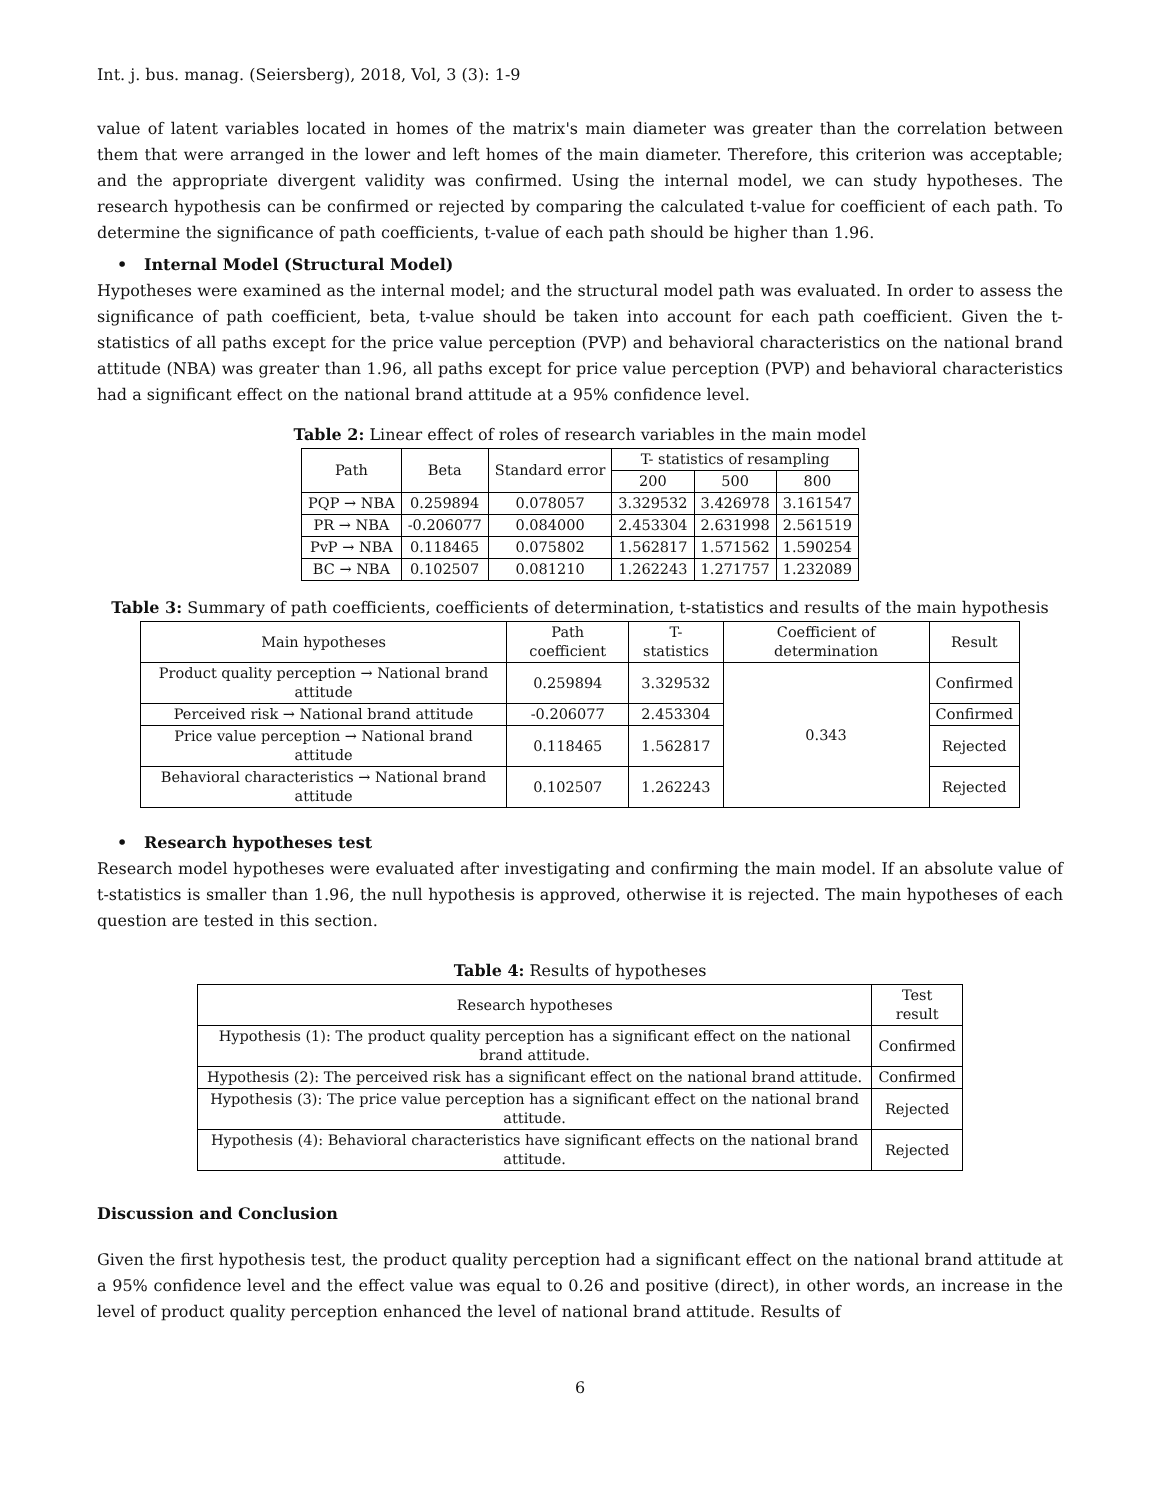Int. j. bus. manag. (Seiersberg), 2018, Vol, 3 (3): 1-9
value of latent variables located in homes of the matrix's main diameter was greater than the correlation between them that were arranged in the lower and left homes of the main diameter. Therefore, this criterion was acceptable; and the appropriate divergent validity was confirmed. Using the internal model, we can study hypotheses. The research hypothesis can be confirmed or rejected by comparing the calculated t-value for coefficient of each path. To determine the significance of path coefficients, t-value of each path should be higher than 1.96.
• Internal Model (Structural Model)
Hypotheses were examined as the internal model; and the structural model path was evaluated. In order to assess the significance of path coefficient, beta, t-value should be taken into account for each path coefficient. Given the t-statistics of all paths except for the price value perception (PVP) and behavioral characteristics on the national brand attitude (NBA) was greater than 1.96, all paths except for price value perception (PVP) and behavioral characteristics had a significant effect on the national brand attitude at a 95% confidence level.
Table 2: Linear effect of roles of research variables in the main model
| Path | Beta | Standard error | T- statistics of resampling | | |
| --- | --- | --- | --- | --- | --- |
| | | | 200 | 500 | 800 |
| PQP → NBA | 0.259894 | 0.078057 | 3.329532 | 3.426978 | 3.161547 |
| PR → NBA | -0.206077 | 0.084000 | 2.453304 | 2.631998 | 2.561519 |
| PvP → NBA | 0.118465 | 0.075802 | 1.562817 | 1.571562 | 1.590254 |
| BC → NBA | 0.102507 | 0.081210 | 1.262243 | 1.271757 | 1.232089 |
Table 3: Summary of path coefficients, coefficients of determination, t-statistics and results of the main hypothesis
| Main hypotheses | Path coefficient | T- statistics | Coefficient of determination | Result |
| --- | --- | --- | --- | --- |
| Product quality perception → National brand attitude | 0.259894 | 3.329532 | 0.343 | Confirmed |
| Perceived risk → National brand attitude | -0.206077 | 2.453304 | | Confirmed |
| Price value perception → National brand attitude | 0.118465 | 1.562817 | | Rejected |
| Behavioral characteristics → National brand attitude | 0.102507 | 1.262243 | | Rejected |
• Research hypotheses test
Research model hypotheses were evaluated after investigating and confirming the main model. If an absolute value of t-statistics is smaller than 1.96, the null hypothesis is approved, otherwise it is rejected. The main hypotheses of each question are tested in this section.
Table 4: Results of hypotheses
| Research hypotheses | Test result |
| --- | --- |
| Hypothesis (1): The product quality perception has a significant effect on the national brand attitude. | Confirmed |
| Hypothesis (2): The perceived risk has a significant effect on the national brand attitude. | Confirmed |
| Hypothesis (3): The price value perception has a significant effect on the national brand attitude. | Rejected |
| Hypothesis (4): Behavioral characteristics have significant effects on the national brand attitude. | Rejected |
Discussion and Conclusion
Given the first hypothesis test, the product quality perception had a significant effect on the national brand attitude at a 95% confidence level and the effect value was equal to 0.26 and positive (direct), in other words, an increase in the level of product quality perception enhanced the level of national brand attitude. Results of
6